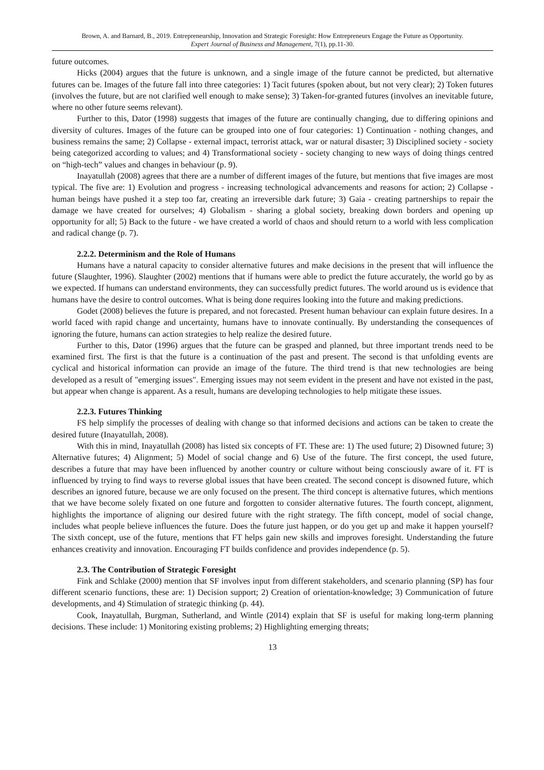Brown, A. and Barnard, B., 2019. Entrepreneurship, Innovation and Strategic Foresight: How Entrepreneurs Engage the Future as Opportunity.
Expert Journal of Business and Management, 7(1), pp.11-30.
future outcomes.
Hicks (2004) argues that the future is unknown, and a single image of the future cannot be predicted, but alternative futures can be. Images of the future fall into three categories: 1) Tacit futures (spoken about, but not very clear); 2) Token futures (involves the future, but are not clarified well enough to make sense); 3) Taken-for-granted futures (involves an inevitable future, where no other future seems relevant).
Further to this, Dator (1998) suggests that images of the future are continually changing, due to differing opinions and diversity of cultures. Images of the future can be grouped into one of four categories: 1) Continuation - nothing changes, and business remains the same; 2) Collapse - external impact, terrorist attack, war or natural disaster; 3) Disciplined society - society being categorized according to values; and 4) Transformational society - society changing to new ways of doing things centred on “high-tech” values and changes in behaviour (p. 9).
Inayatullah (2008) agrees that there are a number of different images of the future, but mentions that five images are most typical. The five are: 1) Evolution and progress - increasing technological advancements and reasons for action; 2) Collapse - human beings have pushed it a step too far, creating an irreversible dark future; 3) Gaia - creating partnerships to repair the damage we have created for ourselves; 4) Globalism - sharing a global society, breaking down borders and opening up opportunity for all; 5) Back to the future - we have created a world of chaos and should return to a world with less complication and radical change (p. 7).
2.2.2. Determinism and the Role of Humans
Humans have a natural capacity to consider alternative futures and make decisions in the present that will influence the future (Slaughter, 1996). Slaughter (2002) mentions that if humans were able to predict the future accurately, the world go by as we expected. If humans can understand environments, they can successfully predict futures. The world around us is evidence that humans have the desire to control outcomes. What is being done requires looking into the future and making predictions.
Godet (2008) believes the future is prepared, and not forecasted. Present human behaviour can explain future desires. In a world faced with rapid change and uncertainty, humans have to innovate continually. By understanding the consequences of ignoring the future, humans can action strategies to help realize the desired future.
Further to this, Dator (1996) argues that the future can be grasped and planned, but three important trends need to be examined first. The first is that the future is a continuation of the past and present. The second is that unfolding events are cyclical and historical information can provide an image of the future. The third trend is that new technologies are being developed as a result of "emerging issues". Emerging issues may not seem evident in the present and have not existed in the past, but appear when change is apparent. As a result, humans are developing technologies to help mitigate these issues.
2.2.3. Futures Thinking
FS help simplify the processes of dealing with change so that informed decisions and actions can be taken to create the desired future (Inayatullah, 2008).
With this in mind, Inayatullah (2008) has listed six concepts of FT. These are: 1) The used future; 2) Disowned future; 3) Alternative futures; 4) Alignment; 5) Model of social change and 6) Use of the future. The first concept, the used future, describes a future that may have been influenced by another country or culture without being consciously aware of it. FT is influenced by trying to find ways to reverse global issues that have been created. The second concept is disowned future, which describes an ignored future, because we are only focused on the present. The third concept is alternative futures, which mentions that we have become solely fixated on one future and forgotten to consider alternative futures. The fourth concept, alignment, highlights the importance of aligning our desired future with the right strategy. The fifth concept, model of social change, includes what people believe influences the future. Does the future just happen, or do you get up and make it happen yourself? The sixth concept, use of the future, mentions that FT helps gain new skills and improves foresight. Understanding the future enhances creativity and innovation. Encouraging FT builds confidence and provides independence (p. 5).
2.3. The Contribution of Strategic Foresight
Fink and Schlake (2000) mention that SF involves input from different stakeholders, and scenario planning (SP) has four different scenario functions, these are: 1) Decision support; 2) Creation of orientation-knowledge; 3) Communication of future developments, and 4) Stimulation of strategic thinking (p. 44).
Cook, Inayatullah, Burgman, Sutherland, and Wintle (2014) explain that SF is useful for making long-term planning decisions. These include: 1) Monitoring existing problems; 2) Highlighting emerging threats;
13